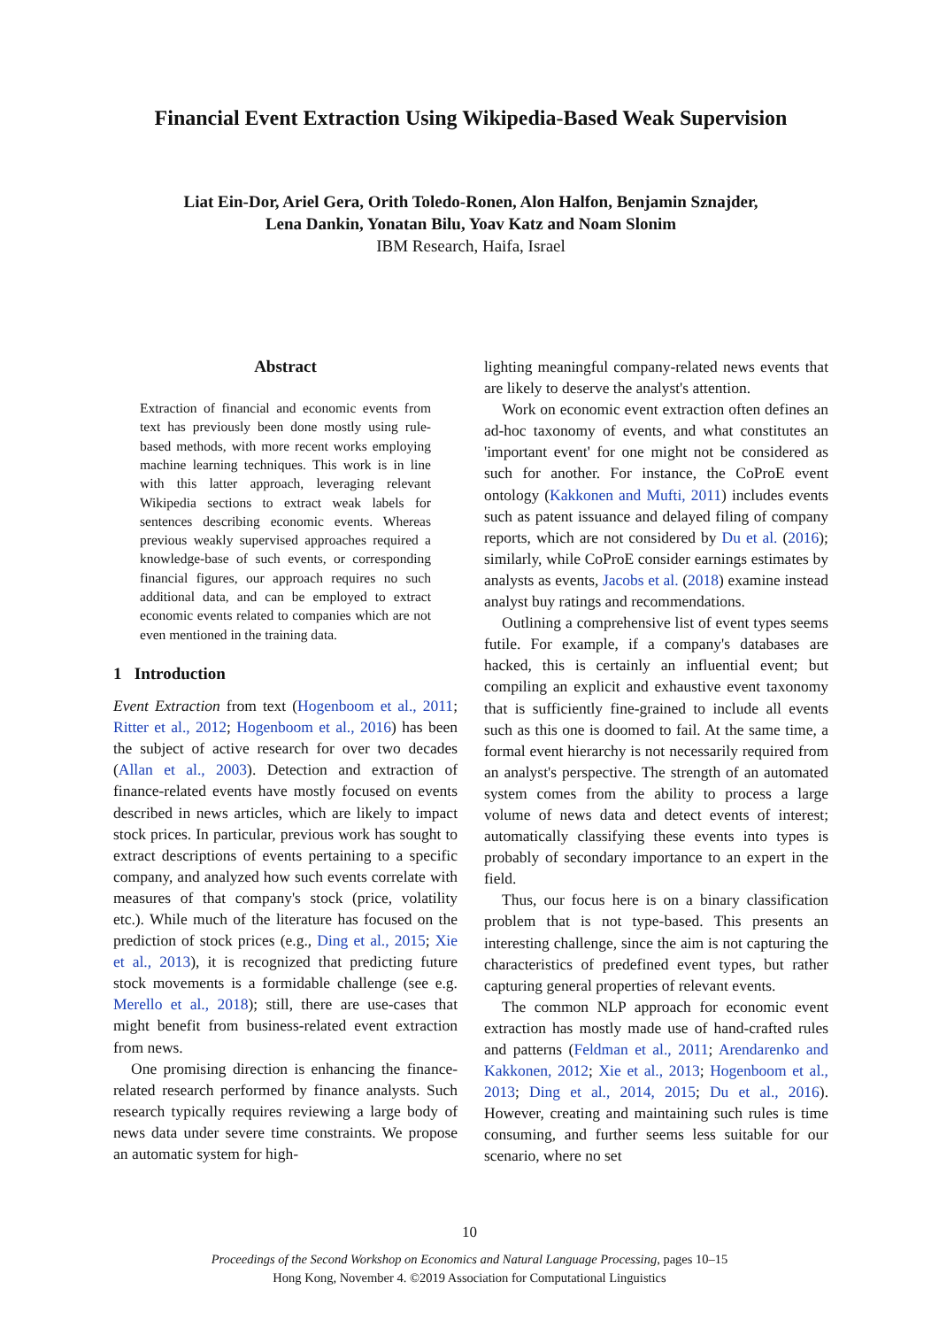Financial Event Extraction Using Wikipedia-Based Weak Supervision
Liat Ein-Dor, Ariel Gera, Orith Toledo-Ronen, Alon Halfon, Benjamin Sznajder,
Lena Dankin, Yonatan Bilu, Yoav Katz and Noam Slonim
IBM Research, Haifa, Israel
Abstract
Extraction of financial and economic events from text has previously been done mostly using rule-based methods, with more recent works employing machine learning techniques. This work is in line with this latter approach, leveraging relevant Wikipedia sections to extract weak labels for sentences describing economic events. Whereas previous weakly supervised approaches required a knowledge-base of such events, or corresponding financial figures, our approach requires no such additional data, and can be employed to extract economic events related to companies which are not even mentioned in the training data.
1 Introduction
Event Extraction from text (Hogenboom et al., 2011; Ritter et al., 2012; Hogenboom et al., 2016) has been the subject of active research for over two decades (Allan et al., 2003). Detection and extraction of finance-related events have mostly focused on events described in news articles, which are likely to impact stock prices. In particular, previous work has sought to extract descriptions of events pertaining to a specific company, and analyzed how such events correlate with measures of that company's stock (price, volatility etc.). While much of the literature has focused on the prediction of stock prices (e.g., Ding et al., 2015; Xie et al., 2013), it is recognized that predicting future stock movements is a formidable challenge (see e.g. Merello et al., 2018); still, there are use-cases that might benefit from business-related event extraction from news.
One promising direction is enhancing the finance-related research performed by finance analysts. Such research typically requires reviewing a large body of news data under severe time constraints. We propose an automatic system for high-
lighting meaningful company-related news events that are likely to deserve the analyst's attention.
Work on economic event extraction often defines an ad-hoc taxonomy of events, and what constitutes an 'important event' for one might not be considered as such for another. For instance, the CoProE event ontology (Kakkonen and Mufti, 2011) includes events such as patent issuance and delayed filing of company reports, which are not considered by Du et al. (2016); similarly, while CoProE consider earnings estimates by analysts as events, Jacobs et al. (2018) examine instead analyst buy ratings and recommendations.
Outlining a comprehensive list of event types seems futile. For example, if a company's databases are hacked, this is certainly an influential event; but compiling an explicit and exhaustive event taxonomy that is sufficiently fine-grained to include all events such as this one is doomed to fail. At the same time, a formal event hierarchy is not necessarily required from an analyst's perspective. The strength of an automated system comes from the ability to process a large volume of news data and detect events of interest; automatically classifying these events into types is probably of secondary importance to an expert in the field.
Thus, our focus here is on a binary classification problem that is not type-based. This presents an interesting challenge, since the aim is not capturing the characteristics of predefined event types, but rather capturing general properties of relevant events.
The common NLP approach for economic event extraction has mostly made use of hand-crafted rules and patterns (Feldman et al., 2011; Arendarenko and Kakkonen, 2012; Xie et al., 2013; Hogenboom et al., 2013; Ding et al., 2014, 2015; Du et al., 2016). However, creating and maintaining such rules is time consuming, and further seems less suitable for our scenario, where no set
10
Proceedings of the Second Workshop on Economics and Natural Language Processing, pages 10–15
Hong Kong, November 4. ©2019 Association for Computational Linguistics